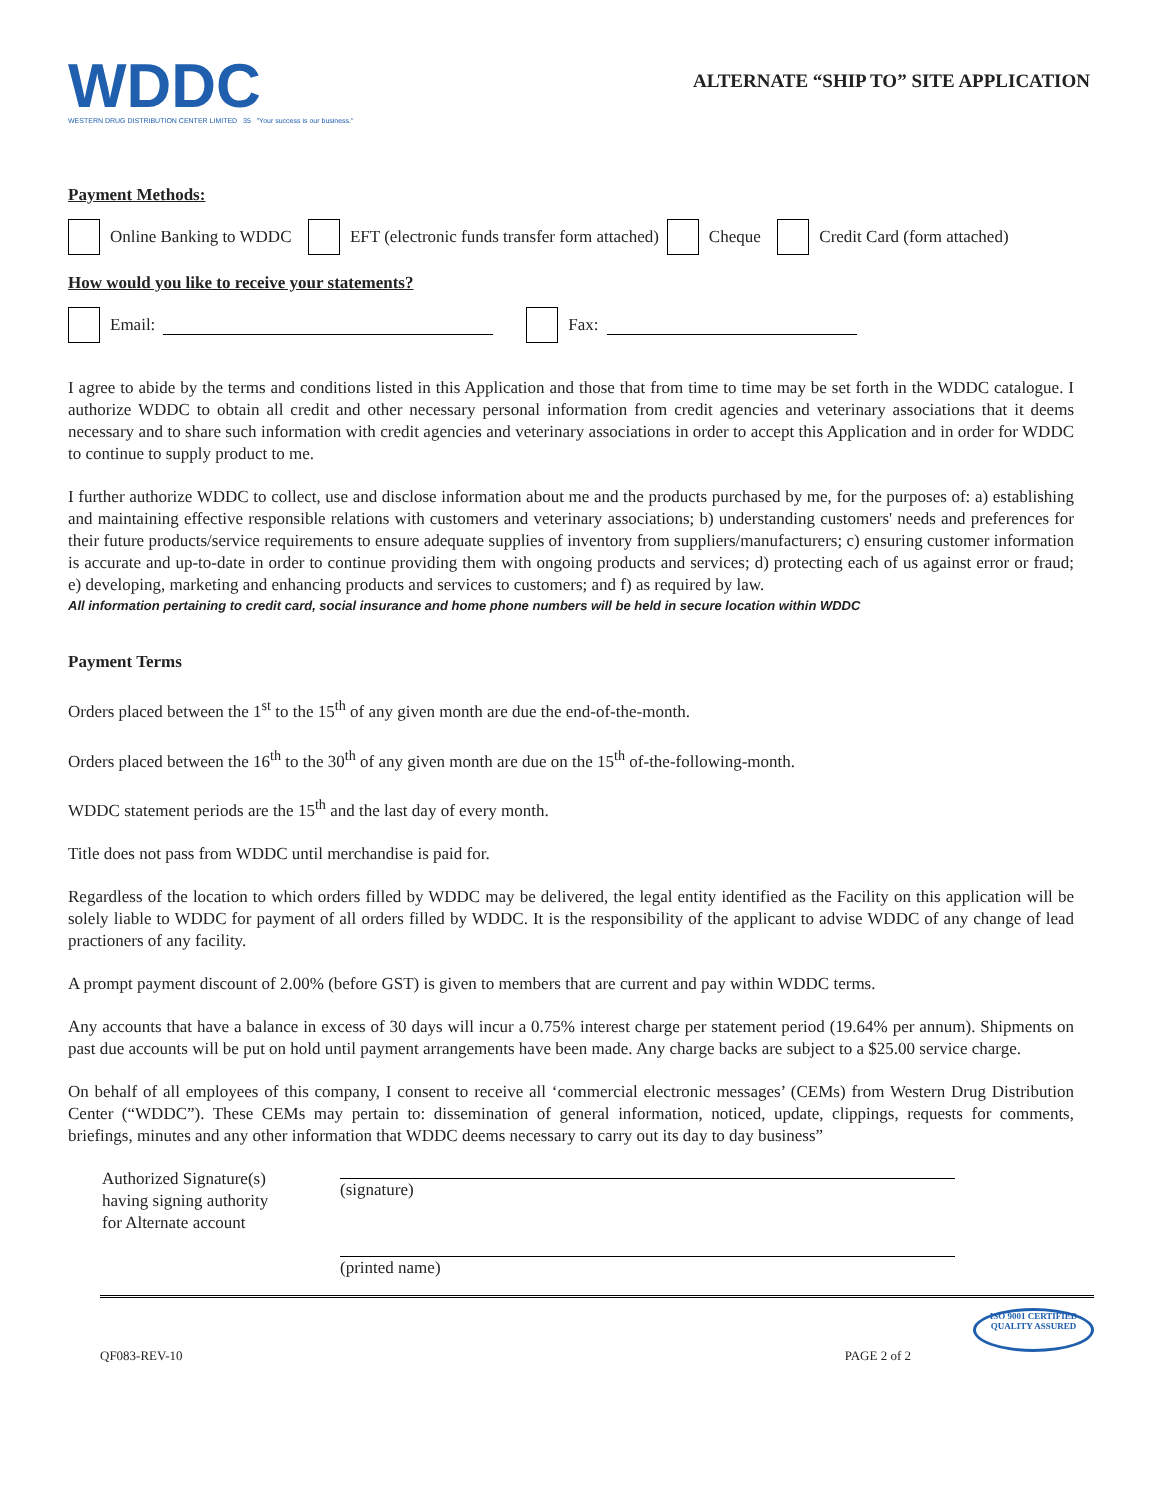WDDC
WESTERN DRUG DISTRIBUTION CENTER LIMITED 35 "Your success is our business."
ALTERNATE “SHIP TO” SITE APPLICATION
Payment Methods:
Online Banking to WDDC EFT (electronic funds transfer form attached) Cheque Credit Card (form attached)
How would you like to receive your statements?
Email: Fax:
I agree to abide by the terms and conditions listed in this Application and those that from time to time may be set forth in the WDDC catalogue. I authorize WDDC to obtain all credit and other necessary personal information from credit agencies and veterinary associations that it deems necessary and to share such information with credit agencies and veterinary associations in order to accept this Application and in order for WDDC to continue to supply product to me.
I further authorize WDDC to collect, use and disclose information about me and the products purchased by me, for the purposes of: a) establishing and maintaining effective responsible relations with customers and veterinary associations; b) understanding customers' needs and preferences for their future products/service requirements to ensure adequate supplies of inventory from suppliers/manufacturers; c) ensuring customer information is accurate and up-to-date in order to continue providing them with ongoing products and services; d) protecting each of us against error or fraud; e) developing, marketing and enhancing products and services to customers; and f) as required by law.
All information pertaining to credit card, social insurance and home phone numbers will be held in secure location within WDDC
Payment Terms
Orders placed between the 1<sup>st</sup> to the 15<sup>th</sup> of any given month are due the end-of-the-month.
Orders placed between the 16<sup>th</sup> to the 30<sup>th</sup> of any given month are due on the 15<sup>th</sup> of-the-following-month.
WDDC statement periods are the 15<sup>th</sup> and the last day of every month.
Title does not pass from WDDC until merchandise is paid for.
Regardless of the location to which orders filled by WDDC may be delivered, the legal entity identified as the Facility on this application will be solely liable to WDDC for payment of all orders filled by WDDC. It is the responsibility of the applicant to advise WDDC of any change of lead practioners of any facility.
A prompt payment discount of 2.00% (before GST) is given to members that are current and pay within WDDC terms.
Any accounts that have a balance in excess of 30 days will incur a 0.75% interest charge per statement period (19.64% per annum). Shipments on past due accounts will be put on hold until payment arrangements have been made. Any charge backs are subject to a $25.00 service charge.
On behalf of all employees of this company, I consent to receive all ‘commercial electronic messages’ (CEMs) from Western Drug Distribution Center (“WDDC”). These CEMs may pertain to: dissemination of general information, noticed, update, clippings, requests for comments, briefings, minutes and any other information that WDDC deems necessary to carry out its day to day business”
Authorized Signature(s)
having signing authority
for Alternate account
(signature)
(printed name)
QF083-REV-10 PAGE 2 of 2
ISO 9001 CERTIFIED
QUALITY ASSURED